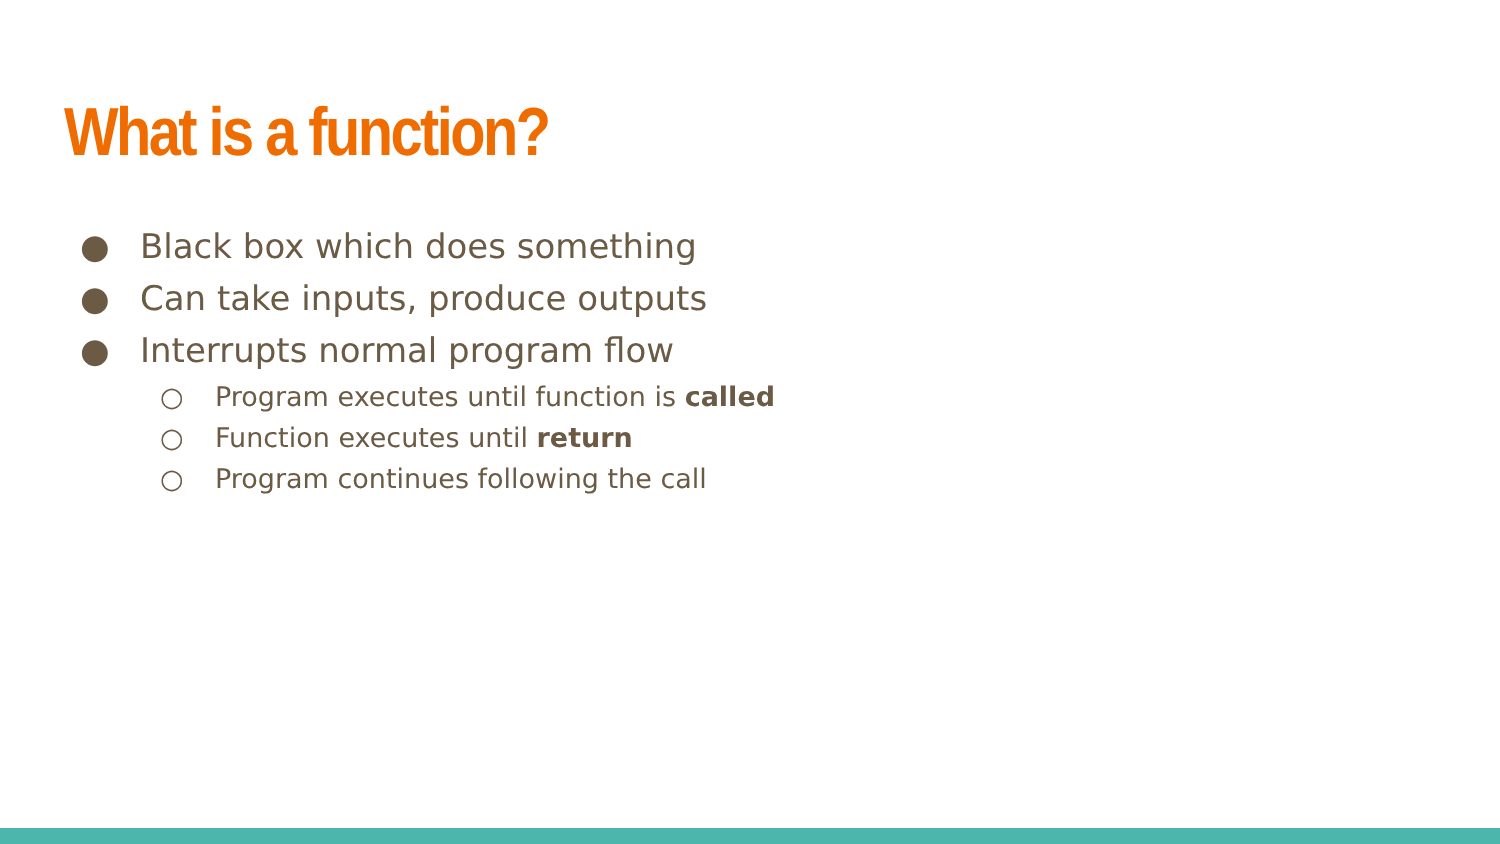What is a function?
● Black box which does something
● Can take inputs, produce outputs
● Interrupts normal program flow
○ Program executes until function is called
○ Function executes until return
○ Program continues following the call